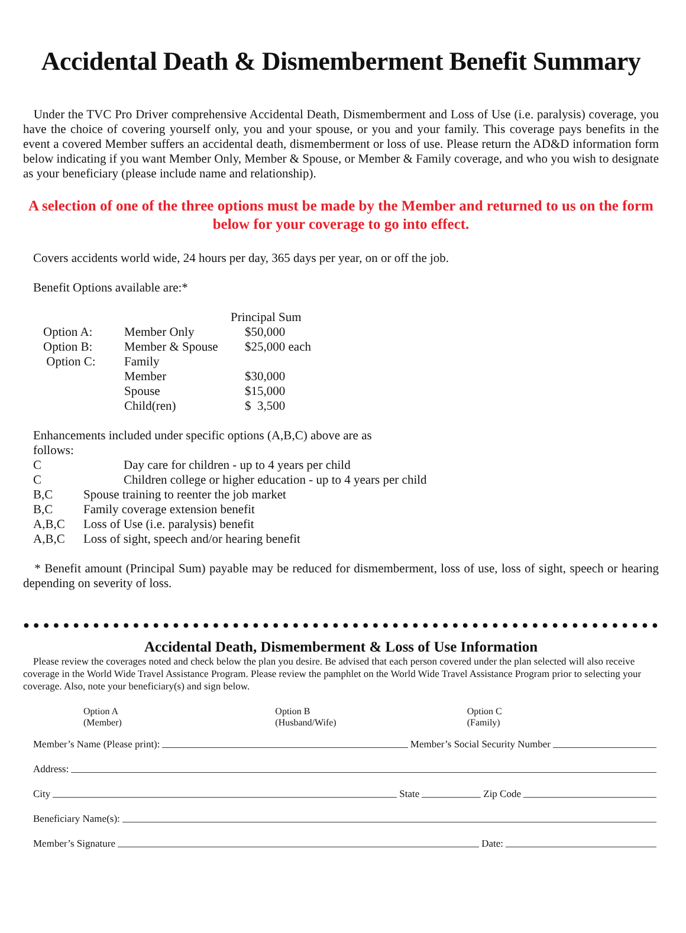Accidental Death & Dismemberment Benefit Summary
Under the TVC Pro Driver comprehensive Accidental Death, Dismemberment and Loss of Use (i.e. paralysis) coverage, you have the choice of covering yourself only, you and your spouse, or you and your family. This coverage pays benefits in the event a covered Member suffers an accidental death, dismemberment or loss of use. Please return the AD&D information form below indicating if you want Member Only, Member & Spouse, or Member & Family coverage, and who you wish to designate as your beneficiary (please include name and relationship).
A selection of one of the three options must be made by the Member and returned to us on the form below for your coverage to go into effect.
Covers accidents world wide, 24 hours per day, 365 days per year, on or off the job.
Benefit Options available are:*
| | | Principal Sum |
| Option A: | Member Only | $50,000 |
| Option B: | Member & Spouse | $25,000 each |
| Option C: | Family | |
| | Member | $30,000 |
| | Spouse | $15,000 |
| | Child(ren) | $ 3,500 |
Enhancements included under specific options (A,B,C) above are as
follows:
| C | Day care for children - up to 4 years per child |
| C | Children college or higher education - up to 4 years per child |
| B,C | Spouse training to reenter the job market |
| B,C | Family coverage extension benefit |
| A,B,C | Loss of Use (i.e. paralysis) benefit |
| A,B,C | Loss of sight, speech and/or hearing benefit |
* Benefit amount (Principal Sum) payable may be reduced for dismemberment, loss of use, loss of sight, speech or hearing depending on severity of loss.
●●●●●●●●●●●●●●●●●●●●●●●●●●●●●●●●●●●●●●●●●●●●●●●●●●●●●●●●●●●●●●●●
Accidental Death, Dismemberment & Loss of Use Information
Please review the coverages noted and check below the plan you desire. Be advised that each person covered under the plan selected will also receive coverage in the World Wide Travel Assistance Program. Please review the pamphlet on the World Wide Travel Assistance Program prior to selecting your coverage. Also, note your beneficiary(s) and sign below.
Option A
(Member)
Option B
(Husband/Wife)
Option C
(Family)
Member’s Name (Please print): Member’s Social Security Number
Address:
City State Zip Code
Beneficiary Name(s):
Member’s Signature Date: